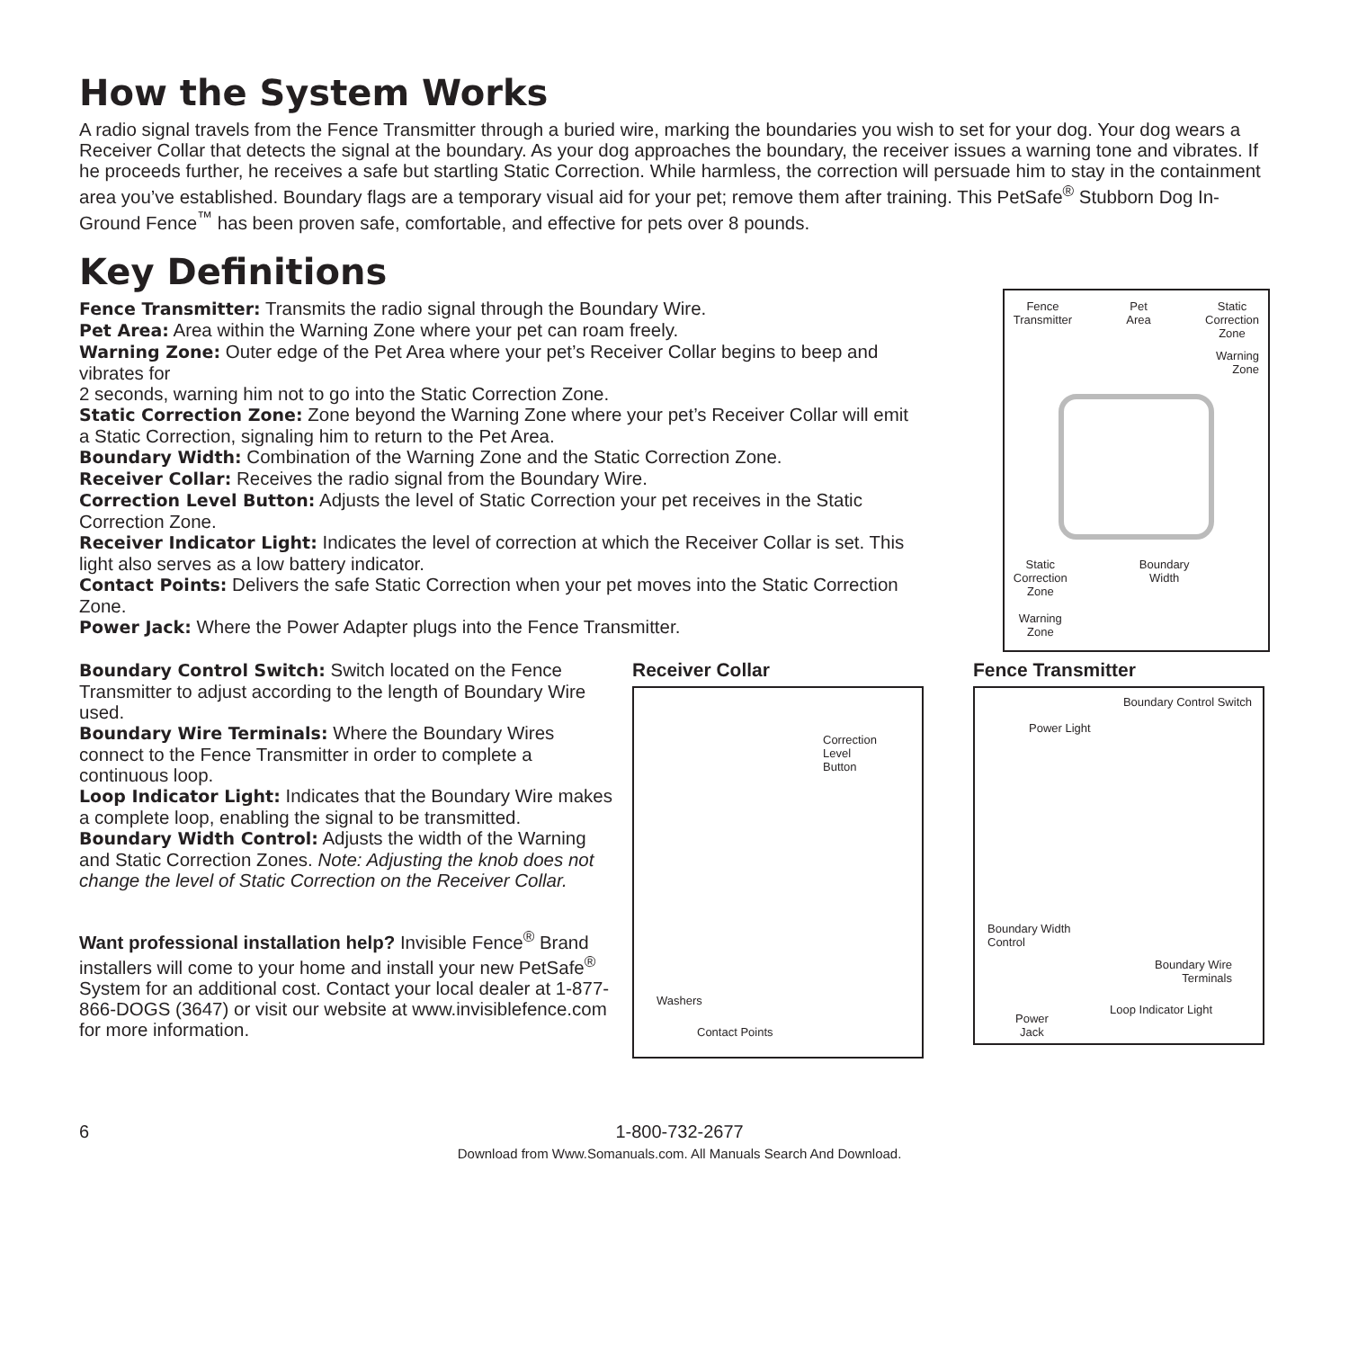How the System Works
A radio signal travels from the Fence Transmitter through a buried wire, marking the boundaries you wish to set for your dog. Your dog wears a Receiver Collar that detects the signal at the boundary. As your dog approaches the boundary, the receiver issues a warning tone and vibrates. If he proceeds further, he receives a safe but startling Static Correction. While harmless, the correction will persuade him to stay in the containment area you’ve established. Boundary flags are a temporary visual aid for your pet; remove them after training. This PetSafe<sup>®</sup> Stubborn Dog In-Ground Fence<sup>™</sup> has been proven safe, comfortable, and effective for pets over 8 pounds.
Key Definitions
Fence Transmitter: Transmits the radio signal through the Boundary Wire.
Pet Area: Area within the Warning Zone where your pet can roam freely.
Warning Zone: Outer edge of the Pet Area where your pet’s Receiver Collar begins to beep and vibrates for
2 seconds, warning him not to go into the Static Correction Zone.
Static Correction Zone: Zone beyond the Warning Zone where your pet’s Receiver Collar will emit a Static Correction, signaling him to return to the Pet Area.
Boundary Width: Combination of the Warning Zone and the Static Correction Zone.
Receiver Collar: Receives the radio signal from the Boundary Wire.
Correction Level Button: Adjusts the level of Static Correction your pet receives in the Static Correction Zone.
Receiver Indicator Light: Indicates the level of correction at which the Receiver Collar is set. This light also serves as a low battery indicator.
Contact Points: Delivers the safe Static Correction when your pet moves into the Static Correction Zone.
Power Jack: Where the Power Adapter plugs into the Fence Transmitter.
Fence
Transmitter
Pet
Area
Static
Correction
Zone
Warning
Zone
Static
Correction
Zone
Warning
Zone
Boundary
Width
Boundary Control Switch: Switch located on the Fence Transmitter to adjust according to the length of Boundary Wire used.
Boundary Wire Terminals: Where the Boundary Wires connect to the Fence Transmitter in order to complete a continuous loop.
Loop Indicator Light: Indicates that the Boundary Wire makes a complete loop, enabling the signal to be transmitted.
Boundary Width Control: Adjusts the width of the Warning and Static Correction Zones. Note: Adjusting the knob does not change the level of Static Correction on the Receiver Collar.
Want professional installation help? Invisible Fence<sup>®</sup> Brand installers will come to your home and install your new PetSafe<sup>®</sup> System for an additional cost. Contact your local dealer at 1-877-866-DOGS (3647) or visit our website at www.invisiblefence.com for more information.
Receiver Collar
Correction
Level
Button
Washers
Contact Points
Fence Transmitter
Boundary Control Switch
Power Light
Boundary Width
Control
Boundary Wire
Terminals
Power
Jack
Loop Indicator Light
6 1-800-732-2677
Download from Www.Somanuals.com. All Manuals Search And Download.